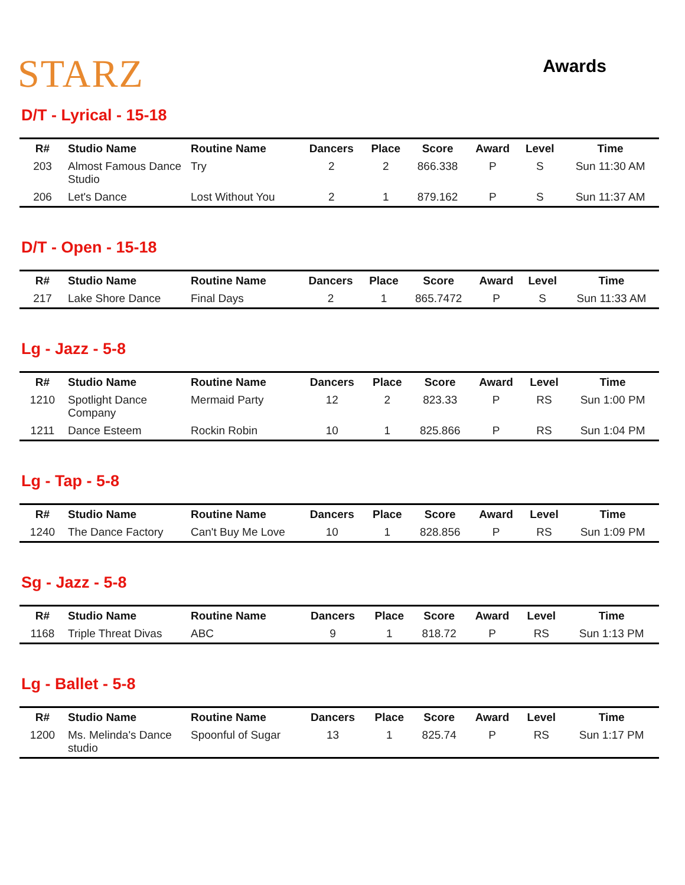STARZ
Awards
D/T - Lyrical - 15-18
| R# | Studio Name | Routine Name | Dancers | Place | Score | Award | Level | Time |
| --- | --- | --- | --- | --- | --- | --- | --- | --- |
| 203 | Almost Famous Dance Studio | Try | 2 | 2 | 866.338 | P | S | Sun 11:30 AM |
| 206 | Let's Dance | Lost Without You | 2 | 1 | 879.162 | P | S | Sun 11:37 AM |
D/T - Open - 15-18
| R# | Studio Name | Routine Name | Dancers | Place | Score | Award | Level | Time |
| --- | --- | --- | --- | --- | --- | --- | --- | --- |
| 217 | Lake Shore Dance | Final Days | 2 | 1 | 865.7472 | P | S | Sun 11:33 AM |
Lg - Jazz - 5-8
| R# | Studio Name | Routine Name | Dancers | Place | Score | Award | Level | Time |
| --- | --- | --- | --- | --- | --- | --- | --- | --- |
| 1210 | Spotlight Dance Company | Mermaid Party | 12 | 2 | 823.33 | P | RS | Sun 1:00 PM |
| 1211 | Dance Esteem | Rockin Robin | 10 | 1 | 825.866 | P | RS | Sun 1:04 PM |
Lg - Tap - 5-8
| R# | Studio Name | Routine Name | Dancers | Place | Score | Award | Level | Time |
| --- | --- | --- | --- | --- | --- | --- | --- | --- |
| 1240 | The Dance Factory | Can't Buy Me Love | 10 | 1 | 828.856 | P | RS | Sun 1:09 PM |
Sg - Jazz - 5-8
| R# | Studio Name | Routine Name | Dancers | Place | Score | Award | Level | Time |
| --- | --- | --- | --- | --- | --- | --- | --- | --- |
| 1168 | Triple Threat Divas | ABC | 9 | 1 | 818.72 | P | RS | Sun 1:13 PM |
Lg - Ballet - 5-8
| R# | Studio Name | Routine Name | Dancers | Place | Score | Award | Level | Time |
| --- | --- | --- | --- | --- | --- | --- | --- | --- |
| 1200 | Ms. Melinda's Dance studio | Spoonful of Sugar | 13 | 1 | 825.74 | P | RS | Sun 1:17 PM |